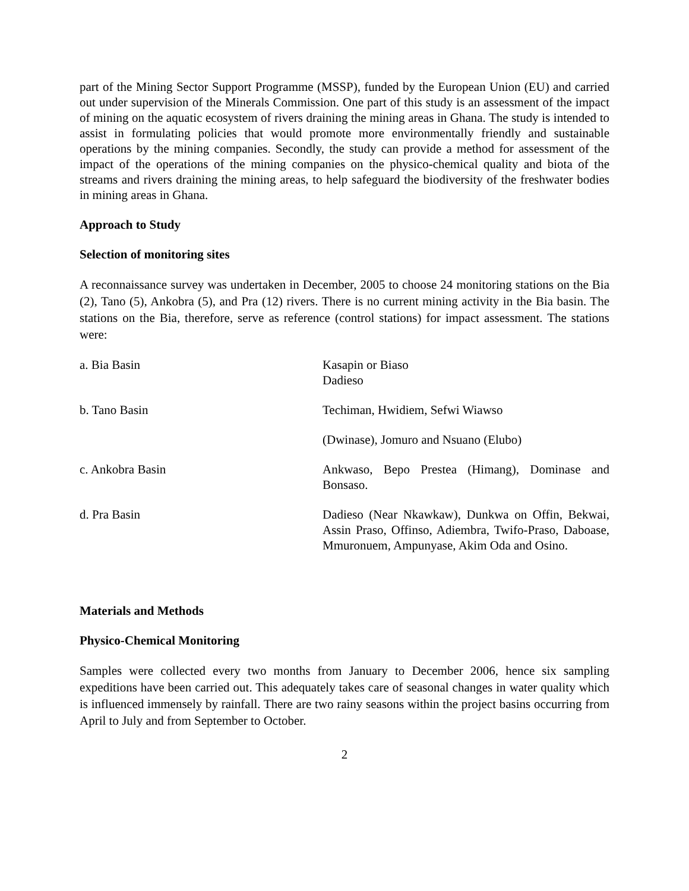part of the Mining Sector Support Programme (MSSP), funded by the European Union (EU) and carried out under supervision of the Minerals Commission. One part of this study is an assessment of the impact of mining on the aquatic ecosystem of rivers draining the mining areas in Ghana. The study is intended to assist in formulating policies that would promote more environmentally friendly and sustainable operations by the mining companies. Secondly, the study can provide a method for assessment of the impact of the operations of the mining companies on the physico-chemical quality and biota of the streams and rivers draining the mining areas, to help safeguard the biodiversity of the freshwater bodies in mining areas in Ghana.
Approach to Study
Selection of monitoring sites
A reconnaissance survey was undertaken in December, 2005 to choose 24 monitoring stations on the Bia (2), Tano (5), Ankobra (5), and Pra (12) rivers. There is no current mining activity in the Bia basin. The stations on the Bia, therefore, serve as reference (control stations) for impact assessment. The stations were:
| a. Bia Basin | Kasapin or Biaso Dadieso |
| b. Tano Basin | Techiman, Hwidiem, Sefwi Wiawso |
| | (Dwinase), Jomuro and Nsuano (Elubo) |
| c. Ankobra Basin | Ankwaso, Bepo Prestea (Himang), Dominase and Bonsaso. |
| d. Pra Basin | Dadieso (Near Nkawkaw), Dunkwa on Offin, Bekwai, Assin Praso, Offinso, Adiembra, Twifo-Praso, Daboase, Mmuronuem, Ampunyase, Akim Oda and Osino. |
Materials and Methods
Physico-Chemical Monitoring
Samples were collected every two months from January to December 2006, hence six sampling expeditions have been carried out. This adequately takes care of seasonal changes in water quality which is influenced immensely by rainfall. There are two rainy seasons within the project basins occurring from April to July and from September to October.
2